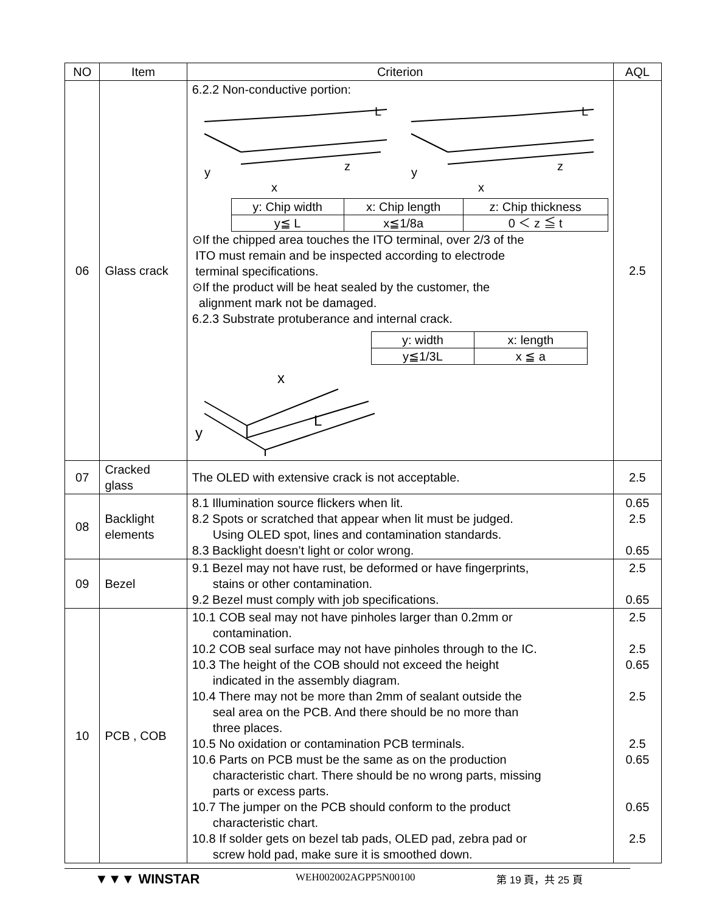| NO | Item | Criterion | AQL |
| --- | --- | --- | --- |
| 06 | Glass crack | 6.2.2 Non-conductive portion: y x z L y x z L / y: Chip width / x: Chip length / z: Chip thickness / / y≦ L / x≦1/8a / 0 ＜ z ≦ t / ⊙If the chipped area touches the ITO terminal, over 2/3 of the ITO must remain and be inspected according to electrode terminal specifications. ⊙If the product will be heat sealed by the customer, the alignment mark not be damaged. 6.2.3 Substrate protuberance and internal crack. / y: width / x: length / / y≦1/3L / x ≦ a / x y L | 2.5 |
| 07 | Cracked glass | The OLED with extensive crack is not acceptable. | 2.5 |
| 08 | Backlight elements | 8.1 Illumination source flickers when lit. 8.2 Spots or scratched that appear when lit must be judged. Using OLED spot, lines and contamination standards. 8.3 Backlight doesn’t light or color wrong. | 0.65 2.5 0.65 |
| 09 | Bezel | 9.1 Bezel may not have rust, be deformed or have fingerprints, stains or other contamination. 9.2 Bezel must comply with job specifications. | 2.5 0.65 |
| 10 | PCB , COB | 10.1 COB seal may not have pinholes larger than 0.2mm or contamination. 10.2 COB seal surface may not have pinholes through to the IC. 10.3 The height of the COB should not exceed the height indicated in the assembly diagram. 10.4 There may not be more than 2mm of sealant outside the seal area on the PCB. And there should be no more than three places. 10.5 No oxidation or contamination PCB terminals. 10.6 Parts on PCB must be the same as on the production characteristic chart. There should be no wrong parts, missing parts or excess parts. 10.7 The jumper on the PCB should conform to the product characteristic chart. 10.8 If solder gets on bezel tab pads, OLED pad, zebra pad or screw hold pad, make sure it is smoothed down. | 2.5 2.5 0.65 2.5 2.5 0.65 0.65 2.5 |
▼▼▼ WINSTAR WEH002002AGPP5N00100 第 19 頁，共 25 頁